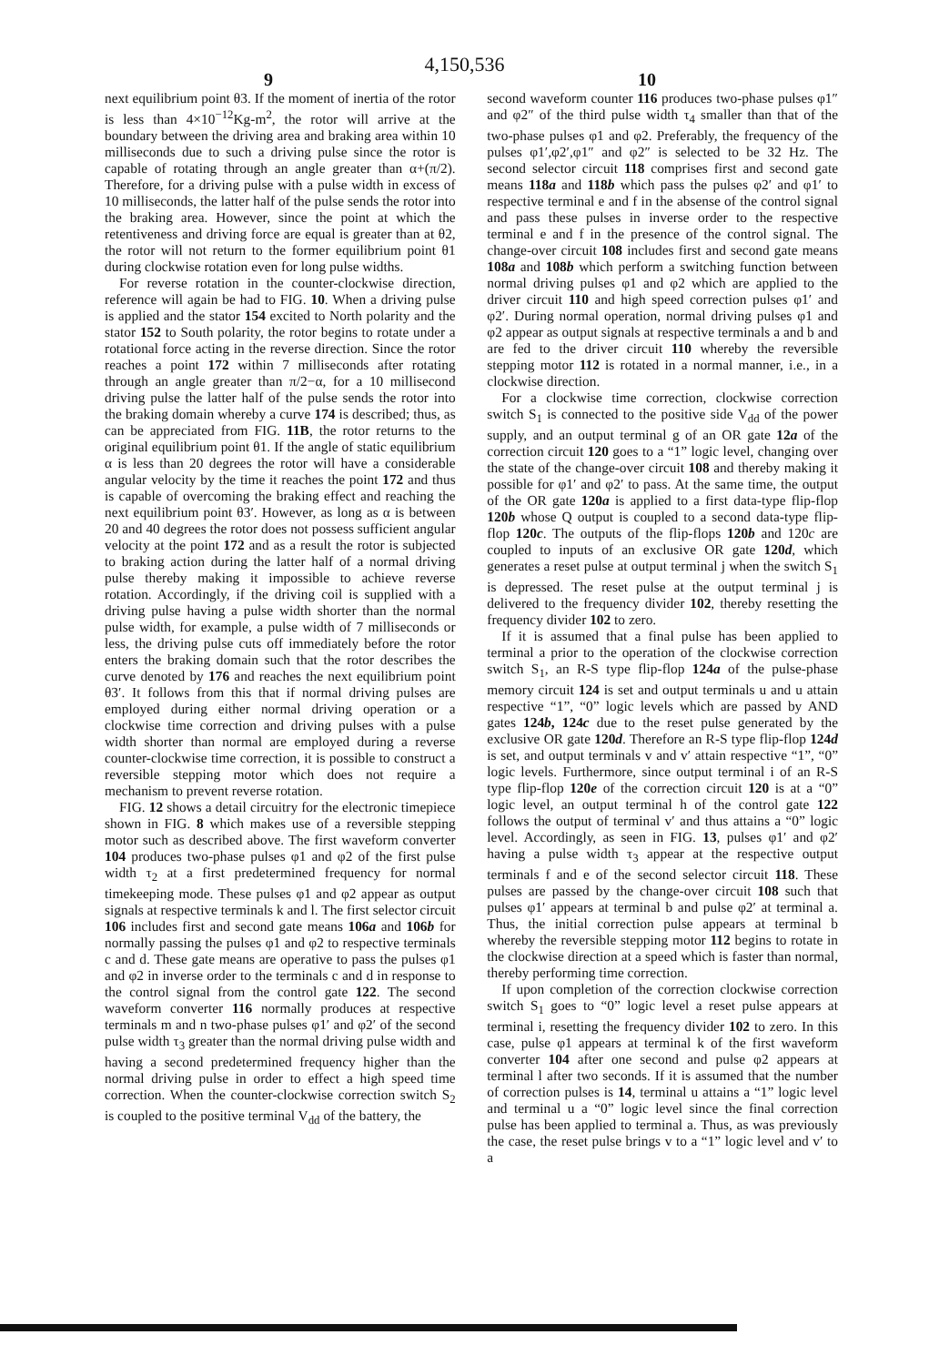4,150,536
9 10
next equilibrium point θ3. If the moment of inertia of the rotor is less than 4×10<sup>−12</sup>Kg-m<sup>2</sup>, the rotor will arrive at the boundary between the driving area and braking area within 10 milliseconds due to such a driving pulse since the rotor is capable of rotating through an angle greater than α+(π/2). Therefore, for a driving pulse with a pulse width in excess of 10 milliseconds, the latter half of the pulse sends the rotor into the braking area. However, since the point at which the retentiveness and driving force are equal is greater than at θ2, the rotor will not return to the former equilibrium point θ1 during clockwise rotation even for long pulse widths.
For reverse rotation in the counter-clockwise direction, reference will again be had to FIG. 10. When a driving pulse is applied and the stator 154 excited to North polarity and the stator 152 to South polarity, the rotor begins to rotate under a rotational force acting in the reverse direction. Since the rotor reaches a point 172 within 7 milliseconds after rotating through an angle greater than π/2−α, for a 10 millisecond driving pulse the latter half of the pulse sends the rotor into the braking domain whereby a curve 174 is described; thus, as can be appreciated from FIG. 11B, the rotor returns to the original equilibrium point θ1. If the angle of static equilibrium α is less than 20 degrees the rotor will have a considerable angular velocity by the time it reaches the point 172 and thus is capable of overcoming the braking effect and reaching the next equilibrium point θ3′. However, as long as α is between 20 and 40 degrees the rotor does not possess sufficient angular velocity at the point 172 and as a result the rotor is subjected to braking action during the latter half of a normal driving pulse thereby making it impossible to achieve reverse rotation. Accordingly, if the driving coil is supplied with a driving pulse having a pulse width shorter than the normal pulse width, for example, a pulse width of 7 milliseconds or less, the driving pulse cuts off immediately before the rotor enters the braking domain such that the rotor describes the curve denoted by 176 and reaches the next equilibrium point θ3′. It follows from this that if normal driving pulses are employed during either normal driving operation or a clockwise time correction and driving pulses with a pulse width shorter than normal are employed during a reverse counter-clockwise time correction, it is possible to construct a reversible stepping motor which does not require a mechanism to prevent reverse rotation.
FIG. 12 shows a detail circuitry for the electronic timepiece shown in FIG. 8 which makes use of a reversible stepping motor such as described above. The first waveform converter 104 produces two-phase pulses φ1 and φ2 of the first pulse width τ<sub>2</sub> at a first predetermined frequency for normal timekeeping mode. These pulses φ1 and φ2 appear as output signals at respective terminals k and l. The first selector circuit 106 includes first and second gate means 106a and 106b for normally passing the pulses φ1 and φ2 to respective terminals c and d. These gate means are operative to pass the pulses φ1 and φ2 in inverse order to the terminals c and d in response to the control signal from the control gate 122. The second waveform converter 116 normally produces at respective terminals m and n two-phase pulses φ1′ and φ2′ of the second pulse width τ<sub>3</sub> greater than the normal driving pulse width and having a second predetermined frequency higher than the normal driving pulse in order to effect a high speed time correction. When the counter-clockwise correction switch S<sub>2</sub> is coupled to the positive terminal V<sub>dd</sub> of the battery, the
second waveform counter 116 produces two-phase pulses φ1″ and φ2″ of the third pulse width τ<sub>4</sub> smaller than that of the two-phase pulses φ1 and φ2. Preferably, the frequency of the pulses φ1′,φ2′,φ1″ and φ2″ is selected to be 32 Hz. The second selector circuit 118 comprises first and second gate means 118a and 118b which pass the pulses φ2′ and φ1′ to respective terminal e and f in the absense of the control signal and pass these pulses in inverse order to the respective terminal e and f in the presence of the control signal. The change-over circuit 108 includes first and second gate means 108a and 108b which perform a switching function between normal driving pulses φ1 and φ2 which are applied to the driver circuit 110 and high speed correction pulses φ1′ and φ2′. During normal operation, normal driving pulses φ1 and φ2 appear as output signals at respective terminals a and b and are fed to the driver circuit 110 whereby the reversible stepping motor 112 is rotated in a normal manner, i.e., in a clockwise direction.
For a clockwise time correction, clockwise correction switch S<sub>1</sub> is connected to the positive side V<sub>dd</sub> of the power supply, and an output terminal g of an OR gate 12a of the correction circuit 120 goes to a “1” logic level, changing over the state of the change-over circuit 108 and thereby making it possible for φ1′ and φ2′ to pass. At the same time, the output of the OR gate 120a is applied to a first data-type flip-flop 120b whose Q output is coupled to a second data-type flip-flop 120c. The outputs of the flip-flops 120b and 120c are coupled to inputs of an exclusive OR gate 120d, which generates a reset pulse at output terminal j when the switch S<sub>1</sub> is depressed. The reset pulse at the output terminal j is delivered to the frequency divider 102, thereby resetting the frequency divider 102 to zero.
If it is assumed that a final pulse has been applied to terminal a prior to the operation of the clockwise correction switch S<sub>1</sub>, an R-S type flip-flop 124a of the pulse-phase memory circuit 124 is set and output terminals u and u attain respective “1”, “0” logic levels which are passed by AND gates 124b, 124c due to the reset pulse generated by the exclusive OR gate 120d. Therefore an R-S type flip-flop 124d is set, and output terminals v and v′ attain respective “1”, “0” logic levels. Furthermore, since output terminal i of an R-S type flip-flop 120e of the correction circuit 120 is at a “0” logic level, an output terminal h of the control gate 122 follows the output of terminal v′ and thus attains a “0” logic level. Accordingly, as seen in FIG. 13, pulses φ1′ and φ2′ having a pulse width τ<sub>3</sub> appear at the respective output terminals f and e of the second selector circuit 118. These pulses are passed by the change-over circuit 108 such that pulses φ1′ appears at terminal b and pulse φ2′ at terminal a. Thus, the initial correction pulse appears at terminal b whereby the reversible stepping motor 112 begins to rotate in the clockwise direction at a speed which is faster than normal, thereby performing time correction.
If upon completion of the correction clockwise correction switch S<sub>1</sub> goes to “0” logic level a reset pulse appears at terminal i, resetting the frequency divider 102 to zero. In this case, pulse φ1 appears at terminal k of the first waveform converter 104 after one second and pulse φ2 appears at terminal l after two seconds. If it is assumed that the number of correction pulses is 14, terminal u attains a “1” logic level and terminal u a “0” logic level since the final correction pulse has been applied to terminal a. Thus, as was previously the case, the reset pulse brings v to a “1” logic level and v′ to a